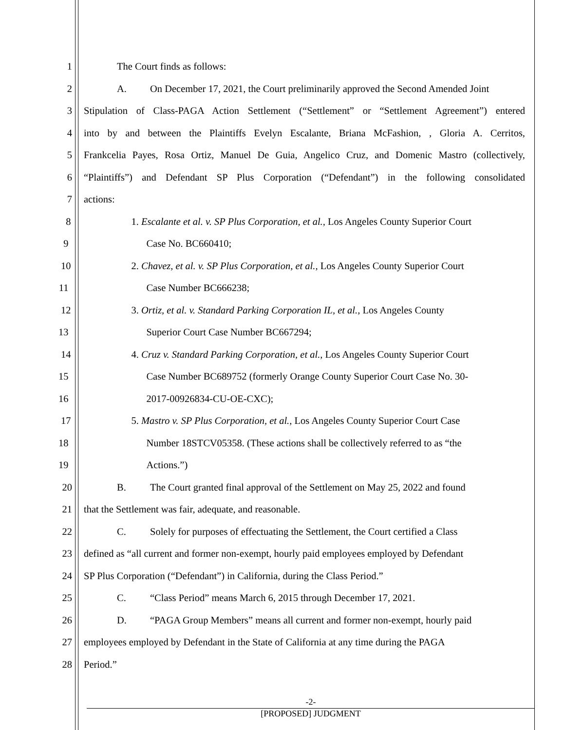1 The Court finds as follows:
2 A. On December 17, 2021, the Court preliminarily approved the Second Amended Joint
3 Stipulation of Class-PAGA Action Settlement (“Settlement” or “Settlement Agreement”) entered
4 into by and between the Plaintiffs Evelyn Escalante, Briana McFashion, , Gloria A. Cerritos,
5 Frankcelia Payes, Rosa Ortiz, Manuel De Guia, Angelico Cruz, and Domenic Mastro (collectively,
6 “Plaintiffs”) and Defendant SP Plus Corporation (“Defendant”) in the following consolidated
7 actions:
8 1. Escalante et al. v. SP Plus Corporation, et al., Los Angeles County Superior Court
9 Case No. BC660410;
10 2. Chavez, et al. v. SP Plus Corporation, et al., Los Angeles County Superior Court
11 Case Number BC666238;
12 3. Ortiz, et al. v. Standard Parking Corporation IL, et al., Los Angeles County
13 Superior Court Case Number BC667294;
14 4. Cruz v. Standard Parking Corporation, et al., Los Angeles County Superior Court
15 Case Number BC689752 (formerly Orange County Superior Court Case No. 30-
16 2017-00926834-CU-OE-CXC);
17 5. Mastro v. SP Plus Corporation, et al., Los Angeles County Superior Court Case
18 Number 18STCV05358. (These actions shall be collectively referred to as “the
19 Actions.”)
20 B. The Court granted final approval of the Settlement on May 25, 2022 and found
21 that the Settlement was fair, adequate, and reasonable.
22 C. Solely for purposes of effectuating the Settlement, the Court certified a Class
23 defined as “all current and former non-exempt, hourly paid employees employed by Defendant
24 SP Plus Corporation (“Defendant”) in California, during the Class Period.”
25 C. “Class Period” means March 6, 2015 through December 17, 2021.
26 D. “PAGA Group Members” means all current and former non-exempt, hourly paid
27 employees employed by Defendant in the State of California at any time during the PAGA
28 Period.”
-2-
[PROPOSED] JUDGMENT